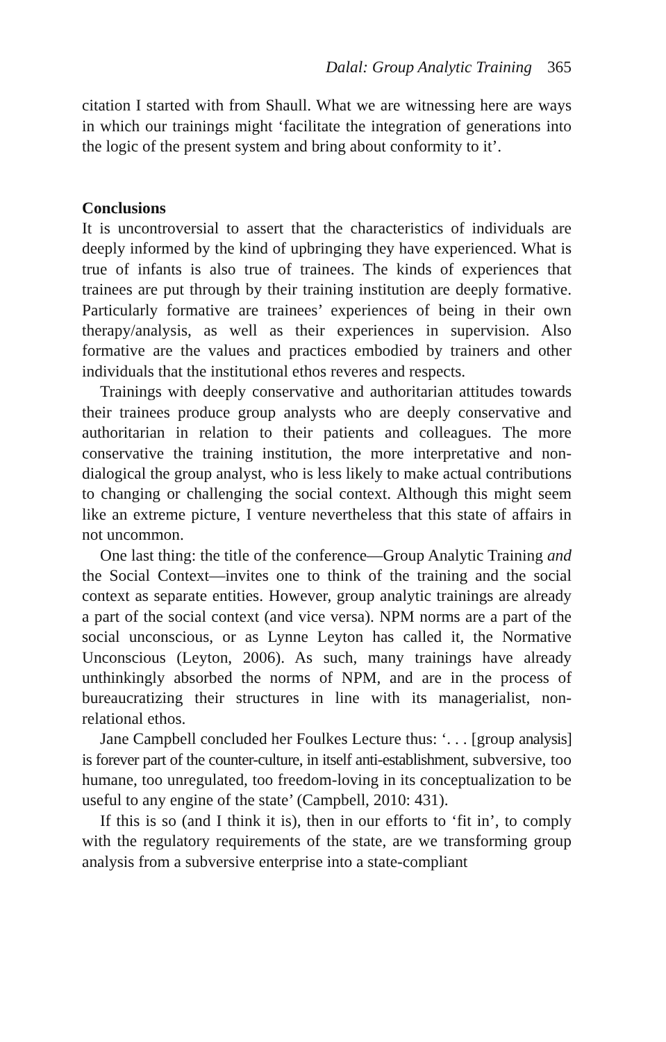Dalal: Group Analytic Training 365
citation I started with from Shaull. What we are witnessing here are ways in which our trainings might ‘facilitate the integration of generations into the logic of the present system and bring about conformity to it’.
Conclusions
It is uncontroversial to assert that the characteristics of individuals are deeply informed by the kind of upbringing they have experienced. What is true of infants is also true of trainees. The kinds of experiences that trainees are put through by their training institution are deeply formative. Particularly formative are trainees’ experiences of being in their own therapy/analysis, as well as their experiences in supervision. Also formative are the values and practices embodied by trainers and other individuals that the institutional ethos reveres and respects.
Trainings with deeply conservative and authoritarian attitudes towards their trainees produce group analysts who are deeply conservative and authoritarian in relation to their patients and colleagues. The more conservative the training institution, the more interpretative and non-dialogical the group analyst, who is less likely to make actual contributions to changing or challenging the social context. Although this might seem like an extreme picture, I venture nevertheless that this state of affairs in not uncommon.
One last thing: the title of the conference—Group Analytic Training and the Social Context—invites one to think of the training and the social context as separate entities. However, group analytic trainings are already a part of the social context (and vice versa). NPM norms are a part of the social unconscious, or as Lynne Leyton has called it, the Normative Unconscious (Leyton, 2006). As such, many trainings have already unthinkingly absorbed the norms of NPM, and are in the process of bureaucratizing their structures in line with its managerialist, non-relational ethos.
Jane Campbell concluded her Foulkes Lecture thus: ‘. . . [group analysis] is forever part of the counter-culture, in itself anti-establishment, subversive, too humane, too unregulated, too freedom-loving in its conceptualization to be useful to any engine of the state’ (Campbell, 2010: 431).
If this is so (and I think it is), then in our efforts to ‘fit in’, to comply with the regulatory requirements of the state, are we transforming group analysis from a subversive enterprise into a state-compliant